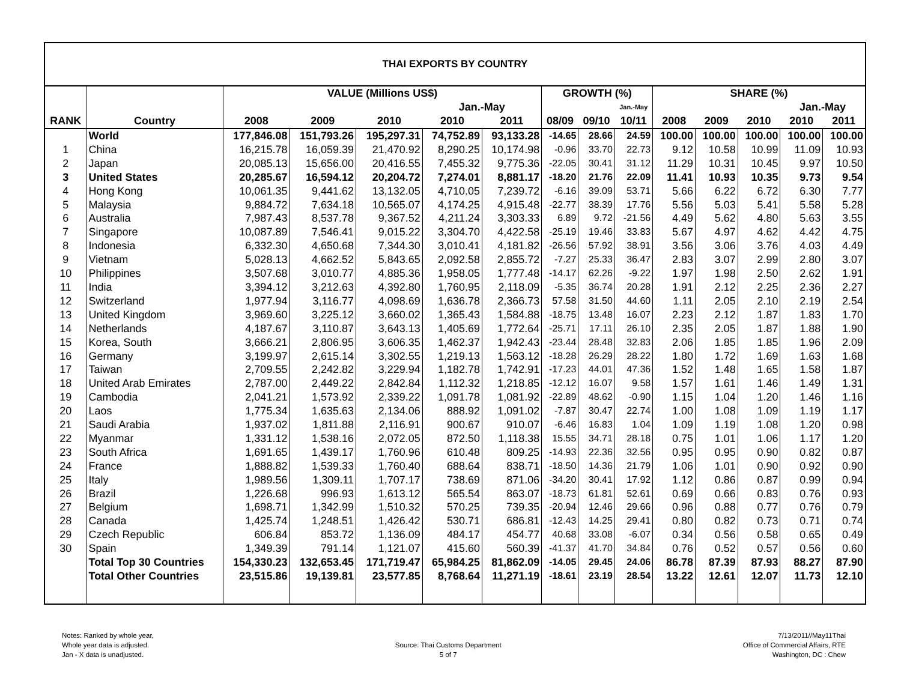THAI EXPORTS BY COUNTRY
| | | VALUE (Millions US$) | | | | | GROWTH (%) | | | SHARE (%) | | | | |
| --- | --- | --- | --- | --- | --- | --- | --- | --- | --- | --- | --- | --- | --- | --- |
| | | | | | Jan.-May | | | | Jan.-May | | | | Jan.-May | |
| RANK | Country | 2008 | 2009 | 2010 | 2010 | 2011 | 08/09 | 09/10 | 10/11 | 2008 | 2009 | 2010 | 2010 | 2011 |
| | World | 177,846.08 | 151,793.26 | 195,297.31 | 74,752.89 | 93,133.28 | -14.65 | 28.66 | 24.59 | 100.00 | 100.00 | 100.00 | 100.00 | 100.00 |
| 1 | China | 16,215.78 | 16,059.39 | 21,470.92 | 8,290.25 | 10,174.98 | -0.96 | 33.70 | 22.73 | 9.12 | 10.58 | 10.99 | 11.09 | 10.93 |
| 2 | Japan | 20,085.13 | 15,656.00 | 20,416.55 | 7,455.32 | 9,775.36 | -22.05 | 30.41 | 31.12 | 11.29 | 10.31 | 10.45 | 9.97 | 10.50 |
| 3 | United States | 20,285.67 | 16,594.12 | 20,204.72 | 7,274.01 | 8,881.17 | -18.20 | 21.76 | 22.09 | 11.41 | 10.93 | 10.35 | 9.73 | 9.54 |
| 4 | Hong Kong | 10,061.35 | 9,441.62 | 13,132.05 | 4,710.05 | 7,239.72 | -6.16 | 39.09 | 53.71 | 5.66 | 6.22 | 6.72 | 6.30 | 7.77 |
| 5 | Malaysia | 9,884.72 | 7,634.18 | 10,565.07 | 4,174.25 | 4,915.48 | -22.77 | 38.39 | 17.76 | 5.56 | 5.03 | 5.41 | 5.58 | 5.28 |
| 6 | Australia | 7,987.43 | 8,537.78 | 9,367.52 | 4,211.24 | 3,303.33 | 6.89 | 9.72 | -21.56 | 4.49 | 5.62 | 4.80 | 5.63 | 3.55 |
| 7 | Singapore | 10,087.89 | 7,546.41 | 9,015.22 | 3,304.70 | 4,422.58 | -25.19 | 19.46 | 33.83 | 5.67 | 4.97 | 4.62 | 4.42 | 4.75 |
| 8 | Indonesia | 6,332.30 | 4,650.68 | 7,344.30 | 3,010.41 | 4,181.82 | -26.56 | 57.92 | 38.91 | 3.56 | 3.06 | 3.76 | 4.03 | 4.49 |
| 9 | Vietnam | 5,028.13 | 4,662.52 | 5,843.65 | 2,092.58 | 2,855.72 | -7.27 | 25.33 | 36.47 | 2.83 | 3.07 | 2.99 | 2.80 | 3.07 |
| 10 | Philippines | 3,507.68 | 3,010.77 | 4,885.36 | 1,958.05 | 1,777.48 | -14.17 | 62.26 | -9.22 | 1.97 | 1.98 | 2.50 | 2.62 | 1.91 |
| 11 | India | 3,394.12 | 3,212.63 | 4,392.80 | 1,760.95 | 2,118.09 | -5.35 | 36.74 | 20.28 | 1.91 | 2.12 | 2.25 | 2.36 | 2.27 |
| 12 | Switzerland | 1,977.94 | 3,116.77 | 4,098.69 | 1,636.78 | 2,366.73 | 57.58 | 31.50 | 44.60 | 1.11 | 2.05 | 2.10 | 2.19 | 2.54 |
| 13 | United Kingdom | 3,969.60 | 3,225.12 | 3,660.02 | 1,365.43 | 1,584.88 | -18.75 | 13.48 | 16.07 | 2.23 | 2.12 | 1.87 | 1.83 | 1.70 |
| 14 | Netherlands | 4,187.67 | 3,110.87 | 3,643.13 | 1,405.69 | 1,772.64 | -25.71 | 17.11 | 26.10 | 2.35 | 2.05 | 1.87 | 1.88 | 1.90 |
| 15 | Korea, South | 3,666.21 | 2,806.95 | 3,606.35 | 1,462.37 | 1,942.43 | -23.44 | 28.48 | 32.83 | 2.06 | 1.85 | 1.85 | 1.96 | 2.09 |
| 16 | Germany | 3,199.97 | 2,615.14 | 3,302.55 | 1,219.13 | 1,563.12 | -18.28 | 26.29 | 28.22 | 1.80 | 1.72 | 1.69 | 1.63 | 1.68 |
| 17 | Taiwan | 2,709.55 | 2,242.82 | 3,229.94 | 1,182.78 | 1,742.91 | -17.23 | 44.01 | 47.36 | 1.52 | 1.48 | 1.65 | 1.58 | 1.87 |
| 18 | United Arab Emirates | 2,787.00 | 2,449.22 | 2,842.84 | 1,112.32 | 1,218.85 | -12.12 | 16.07 | 9.58 | 1.57 | 1.61 | 1.46 | 1.49 | 1.31 |
| 19 | Cambodia | 2,041.21 | 1,573.92 | 2,339.22 | 1,091.78 | 1,081.92 | -22.89 | 48.62 | -0.90 | 1.15 | 1.04 | 1.20 | 1.46 | 1.16 |
| 20 | Laos | 1,775.34 | 1,635.63 | 2,134.06 | 888.92 | 1,091.02 | -7.87 | 30.47 | 22.74 | 1.00 | 1.08 | 1.09 | 1.19 | 1.17 |
| 21 | Saudi Arabia | 1,937.02 | 1,811.88 | 2,116.91 | 900.67 | 910.07 | -6.46 | 16.83 | 1.04 | 1.09 | 1.19 | 1.08 | 1.20 | 0.98 |
| 22 | Myanmar | 1,331.12 | 1,538.16 | 2,072.05 | 872.50 | 1,118.38 | 15.55 | 34.71 | 28.18 | 0.75 | 1.01 | 1.06 | 1.17 | 1.20 |
| 23 | South Africa | 1,691.65 | 1,439.17 | 1,760.96 | 610.48 | 809.25 | -14.93 | 22.36 | 32.56 | 0.95 | 0.95 | 0.90 | 0.82 | 0.87 |
| 24 | France | 1,888.82 | 1,539.33 | 1,760.40 | 688.64 | 838.71 | -18.50 | 14.36 | 21.79 | 1.06 | 1.01 | 0.90 | 0.92 | 0.90 |
| 25 | Italy | 1,989.56 | 1,309.11 | 1,707.17 | 738.69 | 871.06 | -34.20 | 30.41 | 17.92 | 1.12 | 0.86 | 0.87 | 0.99 | 0.94 |
| 26 | Brazil | 1,226.68 | 996.93 | 1,613.12 | 565.54 | 863.07 | -18.73 | 61.81 | 52.61 | 0.69 | 0.66 | 0.83 | 0.76 | 0.93 |
| 27 | Belgium | 1,698.71 | 1,342.99 | 1,510.32 | 570.25 | 739.35 | -20.94 | 12.46 | 29.66 | 0.96 | 0.88 | 0.77 | 0.76 | 0.79 |
| 28 | Canada | 1,425.74 | 1,248.51 | 1,426.42 | 530.71 | 686.81 | -12.43 | 14.25 | 29.41 | 0.80 | 0.82 | 0.73 | 0.71 | 0.74 |
| 29 | Czech Republic | 606.84 | 853.72 | 1,136.09 | 484.17 | 454.77 | 40.68 | 33.08 | -6.07 | 0.34 | 0.56 | 0.58 | 0.65 | 0.49 |
| 30 | Spain | 1,349.39 | 791.14 | 1,121.07 | 415.60 | 560.39 | -41.37 | 41.70 | 34.84 | 0.76 | 0.52 | 0.57 | 0.56 | 0.60 |
| | Total Top 30 Countries | 154,330.23 | 132,653.45 | 171,719.47 | 65,984.25 | 81,862.09 | -14.05 | 29.45 | 24.06 | 86.78 | 87.39 | 87.93 | 88.27 | 87.90 |
| | Total Other Countries | 23,515.86 | 19,139.81 | 23,577.85 | 8,768.64 | 11,271.19 | -18.61 | 23.19 | 28.54 | 13.22 | 12.61 | 12.07 | 11.73 | 12.10 |
Notes: Ranked by whole year,
Whole year data is adjusted.
Jan - X data is unadjusted.
Source: Thai Customs Department
5 of 7
7/13/2011//May11Thai
Office of Commercial Affairs, RTE
Washington, DC : Chew